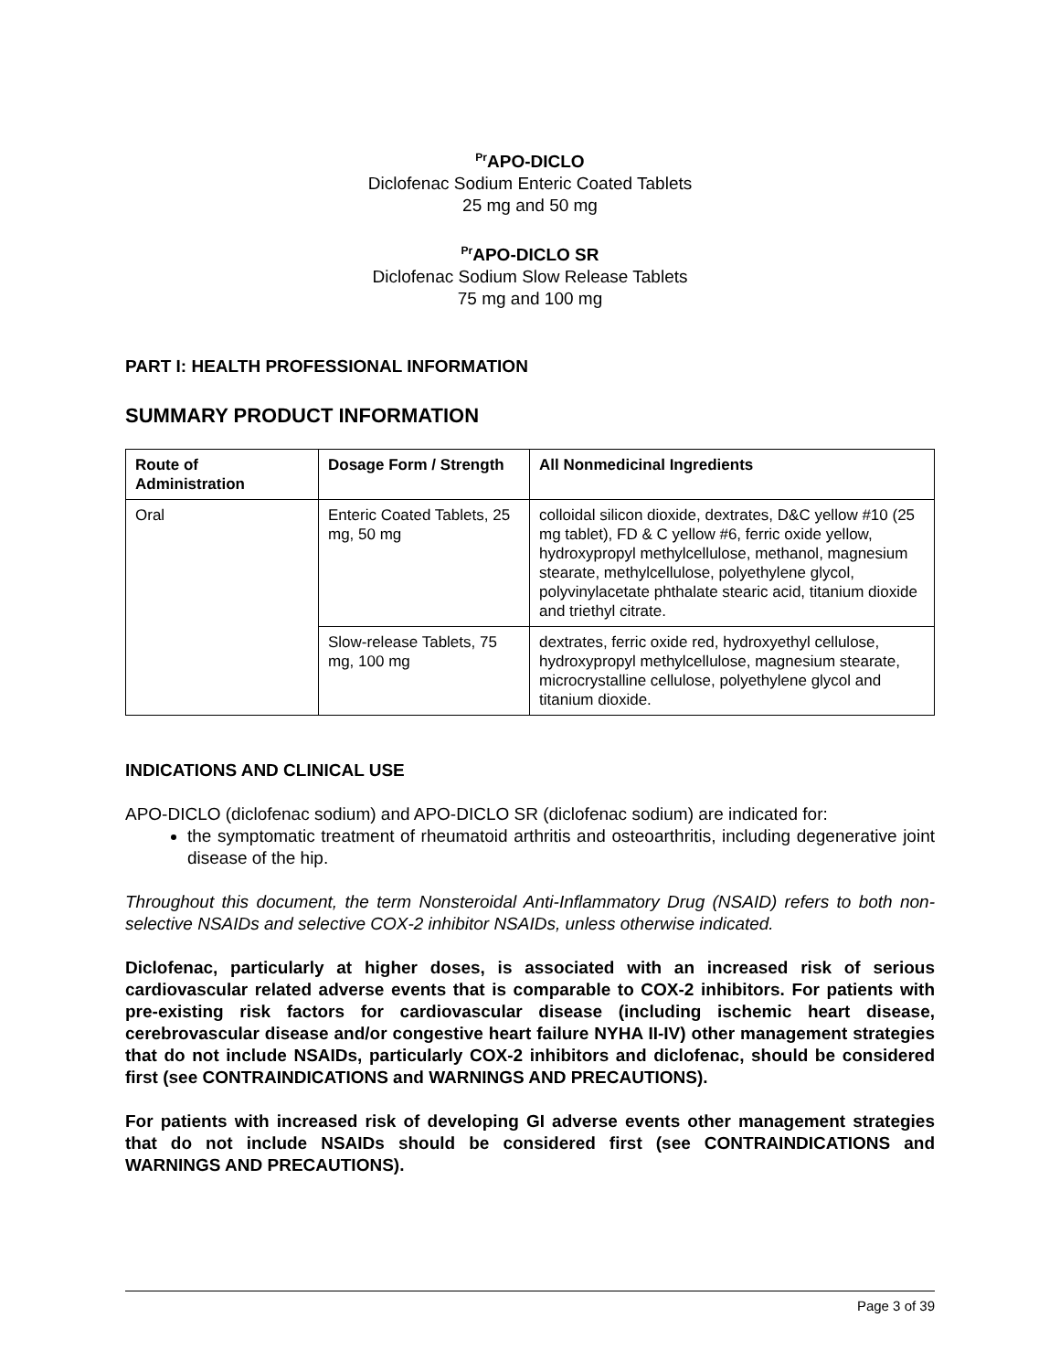<sup>Pr</sup>APO-DICLO
Diclofenac Sodium Enteric Coated Tablets
25 mg and 50 mg
<sup>Pr</sup>APO-DICLO SR
Diclofenac Sodium Slow Release Tablets
75 mg and 100 mg
PART I: HEALTH PROFESSIONAL INFORMATION
SUMMARY PRODUCT INFORMATION
| Route of Administration | Dosage Form / Strength | All Nonmedicinal Ingredients |
| --- | --- | --- |
| Oral | Enteric Coated Tablets, 25 mg, 50 mg | colloidal silicon dioxide, dextrates, D&C yellow #10 (25 mg tablet), FD & C yellow #6, ferric oxide yellow, hydroxypropyl methylcellulose, methanol, magnesium stearate, methylcellulose, polyethylene glycol, polyvinylacetate phthalate stearic acid, titanium dioxide and triethyl citrate. |
| | Slow-release Tablets, 75 mg, 100 mg | dextrates, ferric oxide red, hydroxyethyl cellulose, hydroxypropyl methylcellulose, magnesium stearate, microcrystalline cellulose, polyethylene glycol and titanium dioxide. |
INDICATIONS AND CLINICAL USE
APO-DICLO (diclofenac sodium) and APO-DICLO SR (diclofenac sodium) are indicated for:
the symptomatic treatment of rheumatoid arthritis and osteoarthritis, including degenerative joint disease of the hip.
Throughout this document, the term Nonsteroidal Anti-Inflammatory Drug (NSAID) refers to both non-selective NSAIDs and selective COX-2 inhibitor NSAIDs, unless otherwise indicated.
Diclofenac, particularly at higher doses, is associated with an increased risk of serious cardiovascular related adverse events that is comparable to COX-2 inhibitors. For patients with pre-existing risk factors for cardiovascular disease (including ischemic heart disease, cerebrovascular disease and/or congestive heart failure NYHA II-IV) other management strategies that do not include NSAIDs, particularly COX-2 inhibitors and diclofenac, should be considered first (see CONTRAINDICATIONS and WARNINGS AND PRECAUTIONS).
For patients with increased risk of developing GI adverse events other management strategies that do not include NSAIDs should be considered first (see CONTRAINDICATIONS and WARNINGS AND PRECAUTIONS).
Page 3 of 39